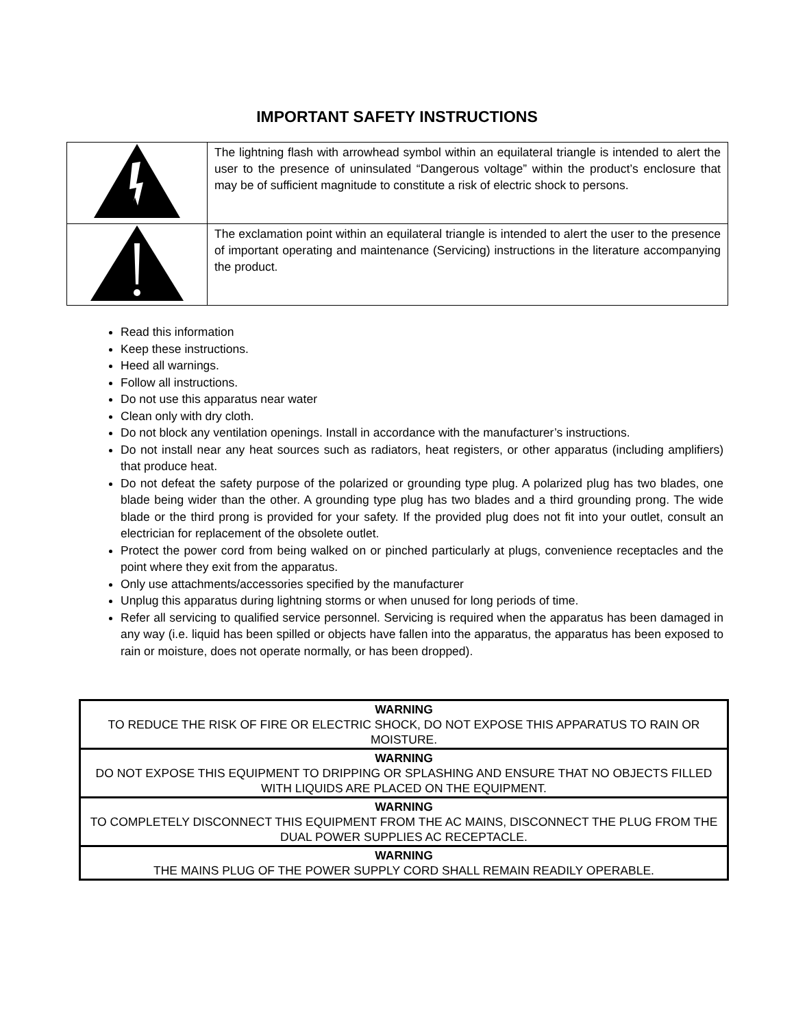IMPORTANT SAFETY INSTRUCTIONS
| | The lightning flash with arrowhead symbol within an equilateral triangle is intended to alert the user to the presence of uninsulated “Dangerous voltage” within the product’s enclosure that may be of sufficient magnitude to constitute a risk of electric shock to persons. |
| | The exclamation point within an equilateral triangle is intended to alert the user to the presence of important operating and maintenance (Servicing) instructions in the literature accompanying the product. |
Read this information
Keep these instructions.
Heed all warnings.
Follow all instructions.
Do not use this apparatus near water
Clean only with dry cloth.
Do not block any ventilation openings. Install in accordance with the manufacturer’s instructions.
Do not install near any heat sources such as radiators, heat registers, or other apparatus (including amplifiers) that produce heat.
Do not defeat the safety purpose of the polarized or grounding type plug. A polarized plug has two blades, one blade being wider than the other. A grounding type plug has two blades and a third grounding prong. The wide blade or the third prong is provided for your safety. If the provided plug does not fit into your outlet, consult an electrician for replacement of the obsolete outlet.
Protect the power cord from being walked on or pinched particularly at plugs, convenience receptacles and the point where they exit from the apparatus.
Only use attachments/accessories specified by the manufacturer
Unplug this apparatus during lightning storms or when unused for long periods of time.
Refer all servicing to qualified service personnel. Servicing is required when the apparatus has been damaged in any way (i.e. liquid has been spilled or objects have fallen into the apparatus, the apparatus has been exposed to rain or moisture, does not operate normally, or has been dropped).
| WARNING TO REDUCE THE RISK OF FIRE OR ELECTRIC SHOCK, DO NOT EXPOSE THIS APPARATUS TO RAIN OR MOISTURE. |
| WARNING DO NOT EXPOSE THIS EQUIPMENT TO DRIPPING OR SPLASHING AND ENSURE THAT NO OBJECTS FILLED WITH LIQUIDS ARE PLACED ON THE EQUIPMENT. |
| WARNING TO COMPLETELY DISCONNECT THIS EQUIPMENT FROM THE AC MAINS, DISCONNECT THE PLUG FROM THE DUAL POWER SUPPLIES AC RECEPTACLE. |
| WARNING THE MAINS PLUG OF THE POWER SUPPLY CORD SHALL REMAIN READILY OPERABLE. |